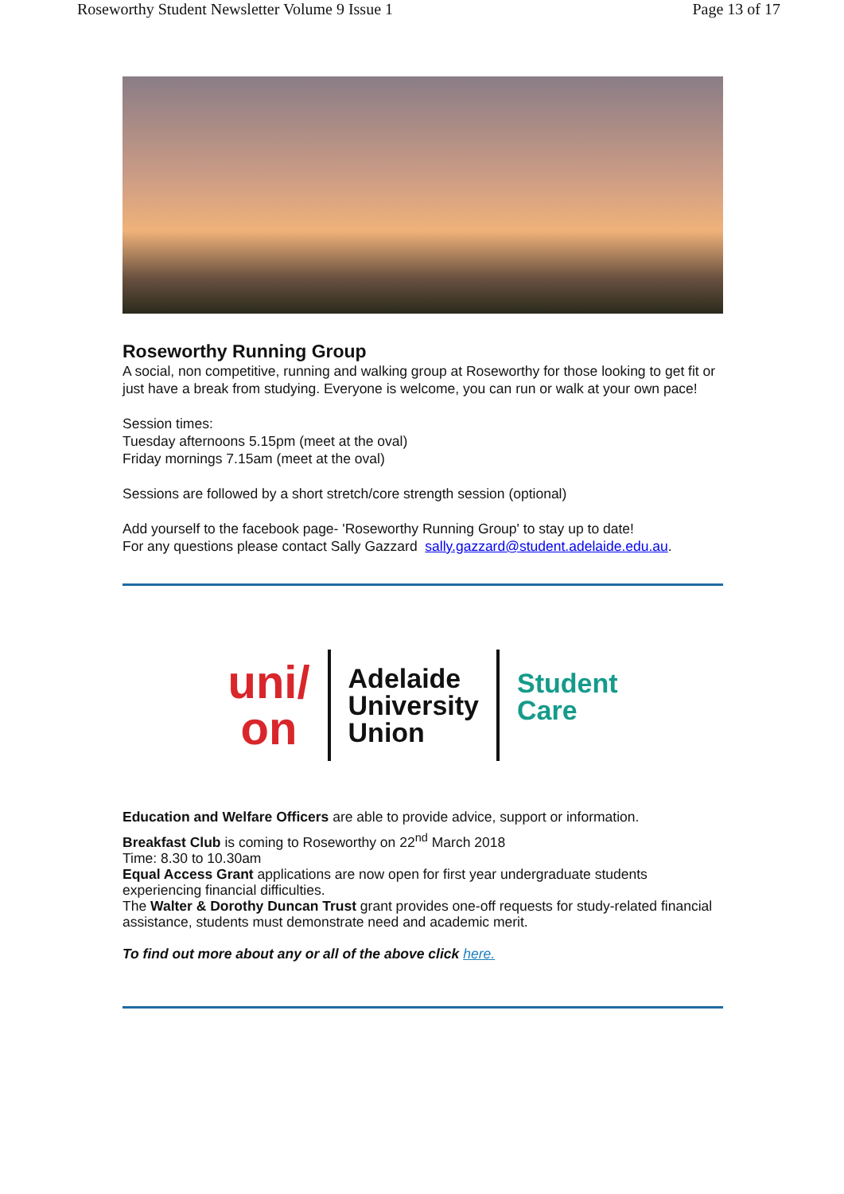Roseworthy Student Newsletter Volume 9 Issue 1 Page 13 of 17
Roseworthy Running Group
A social, non competitive, running and walking group at Roseworthy for those looking to get fit or just have a break from studying. Everyone is welcome, you can run or walk at your own pace!
Session times:
Tuesday afternoons 5.15pm (meet at the oval)
Friday mornings 7.15am (meet at the oval)
Sessions are followed by a short stretch/core strength session (optional)
Add yourself to the facebook page- 'Roseworthy Running Group' to stay up to date!
For any questions please contact Sally Gazzard sally.gazzard@student.adelaide.edu.au.
uni/
on
Adelaide
University
Union
Student
Care
Education and Welfare Officers are able to provide advice, support or information.
Breakfast Club is coming to Roseworthy on 22<sup>nd</sup> March 2018
Time: 8.30 to 10.30am
Equal Access Grant applications are now open for first year undergraduate students experiencing financial difficulties.
The Walter & Dorothy Duncan Trust grant provides one-off requests for study-related financial assistance, students must demonstrate need and academic merit.
To find out more about any or all of the above click here.